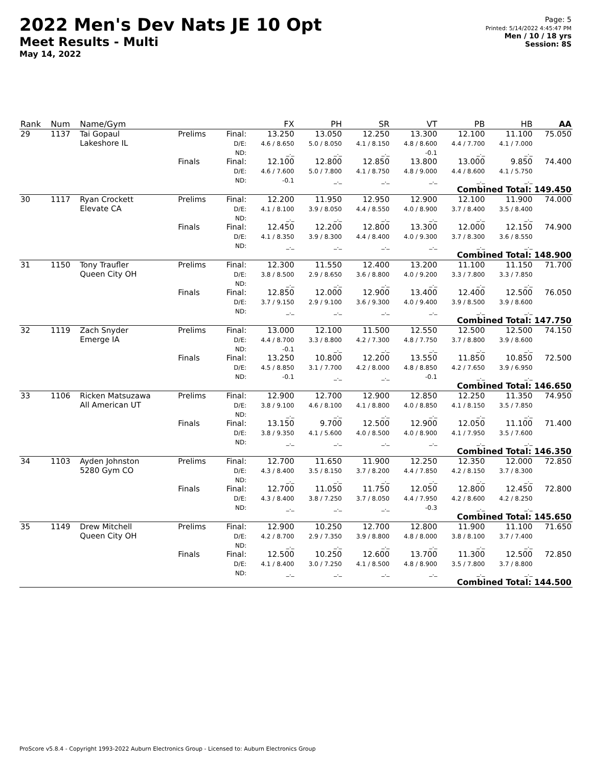2022 Men's Dev Nats JE 10 Opt
Meet Results - Multi
May 14, 2022
Page: 5
Printed: 5/14/2022 4:45:47 PM
Men / 10 / 18 yrs
Session: 8S
| Rank | Num | Name/Gym | | | FX | PH | SR | VT | PB | HB | AA |
| --- | --- | --- | --- | --- | --- | --- | --- | --- | --- | --- | --- |
| 29 | 1137 | Tai Gopaul Lakeshore IL | Prelims | Final: D/E: ND: | 13.250 4.6 / 8.650 _._ | 13.050 5.0 / 8.050 _._ | 12.250 4.1 / 8.150 _._ | 13.300 4.8 / 8.600 -0.1 | 12.100 4.4 / 7.700 _._ | 11.100 4.1 / 7.000 _._ | 75.050 |
| | | | Finals | Final: D/E: ND: | 12.100 4.6 / 7.600 -0.1 | 12.800 5.0 / 7.800 _._ | 12.850 4.1 / 8.750 _._ | 13.800 4.8 / 9.000 _._ | 13.000 4.4 / 8.600 _._ | 9.850 4.1 / 5.750 _._ | 74.400 |
| Combined Total: 149.450 | | | | | | | | | | | |
| 30 | 1117 | Ryan Crockett Elevate CA | Prelims | Final: D/E: ND: | 12.200 4.1 / 8.100 _._ | 11.950 3.9 / 8.050 _._ | 12.950 4.4 / 8.550 _._ | 12.900 4.0 / 8.900 _._ | 12.100 3.7 / 8.400 _._ | 11.900 3.5 / 8.400 _._ | 74.000 |
| | | | Finals | Final: D/E: ND: | 12.450 4.1 / 8.350 _._ | 12.200 3.9 / 8.300 _._ | 12.800 4.4 / 8.400 _._ | 13.300 4.0 / 9.300 _._ | 12.000 3.7 / 8.300 _._ | 12.150 3.6 / 8.550 _._ | 74.900 |
| Combined Total: 148.900 | | | | | | | | | | | |
| 31 | 1150 | Tony Traufler Queen City OH | Prelims | Final: D/E: ND: | 12.300 3.8 / 8.500 _._ | 11.550 2.9 / 8.650 _._ | 12.400 3.6 / 8.800 _._ | 13.200 4.0 / 9.200 _._ | 11.100 3.3 / 7.800 _._ | 11.150 3.3 / 7.850 _._ | 71.700 |
| | | | Finals | Final: D/E: ND: | 12.850 3.7 / 9.150 _._ | 12.000 2.9 / 9.100 _._ | 12.900 3.6 / 9.300 _._ | 13.400 4.0 / 9.400 _._ | 12.400 3.9 / 8.500 _._ | 12.500 3.9 / 8.600 _._ | 76.050 |
| Combined Total: 147.750 | | | | | | | | | | | |
| 32 | 1119 | Zach Snyder Emerge IA | Prelims | Final: D/E: ND: | 13.000 4.4 / 8.700 -0.1 | 12.100 3.3 / 8.800 _._ | 11.500 4.2 / 7.300 _._ | 12.550 4.8 / 7.750 _._ | 12.500 3.7 / 8.800 _._ | 12.500 3.9 / 8.600 _._ | 74.150 |
| | | | Finals | Final: D/E: ND: | 13.250 4.5 / 8.850 -0.1 | 10.800 3.1 / 7.700 _._ | 12.200 4.2 / 8.000 _._ | 13.550 4.8 / 8.850 -0.1 | 11.850 4.2 / 7.650 _._ | 10.850 3.9 / 6.950 _._ | 72.500 |
| Combined Total: 146.650 | | | | | | | | | | | |
| 33 | 1106 | Ricken Matsuzawa All American UT | Prelims | Final: D/E: ND: | 12.900 3.8 / 9.100 _._ | 12.700 4.6 / 8.100 _._ | 12.900 4.1 / 8.800 _._ | 12.850 4.0 / 8.850 _._ | 12.250 4.1 / 8.150 _._ | 11.350 3.5 / 7.850 _._ | 74.950 |
| | | | Finals | Final: D/E: ND: | 13.150 3.8 / 9.350 _._ | 9.700 4.1 / 5.600 _._ | 12.500 4.0 / 8.500 _._ | 12.900 4.0 / 8.900 _._ | 12.050 4.1 / 7.950 _._ | 11.100 3.5 / 7.600 _._ | 71.400 |
| Combined Total: 146.350 | | | | | | | | | | | |
| 34 | 1103 | Ayden Johnston 5280 Gym CO | Prelims | Final: D/E: ND: | 12.700 4.3 / 8.400 _._ | 11.650 3.5 / 8.150 _._ | 11.900 3.7 / 8.200 _._ | 12.250 4.4 / 7.850 _._ | 12.350 4.2 / 8.150 _._ | 12.000 3.7 / 8.300 _._ | 72.850 |
| | | | Finals | Final: D/E: ND: | 12.700 4.3 / 8.400 _._ | 11.050 3.8 / 7.250 _._ | 11.750 3.7 / 8.050 _._ | 12.050 4.4 / 7.950 -0.3 | 12.800 4.2 / 8.600 _._ | 12.450 4.2 / 8.250 _._ | 72.800 |
| Combined Total: 145.650 | | | | | | | | | | | |
| 35 | 1149 | Drew Mitchell Queen City OH | Prelims | Final: D/E: ND: | 12.900 4.2 / 8.700 _._ | 10.250 2.9 / 7.350 _._ | 12.700 3.9 / 8.800 _._ | 12.800 4.8 / 8.000 _._ | 11.900 3.8 / 8.100 _._ | 11.100 3.7 / 7.400 _._ | 71.650 |
| | | | Finals | Final: D/E: ND: | 12.500 4.1 / 8.400 _._ | 10.250 3.0 / 7.250 _._ | 12.600 4.1 / 8.500 _._ | 13.700 4.8 / 8.900 _._ | 11.300 3.5 / 7.800 _._ | 12.500 3.7 / 8.800 _._ | 72.850 |
| Combined Total: 144.500 | | | | | | | | | | | |
ProScore v5.8.4 - Copyright 1993-2022 Auburn Electronics Group - Licensed to: Auburn Electronics Group